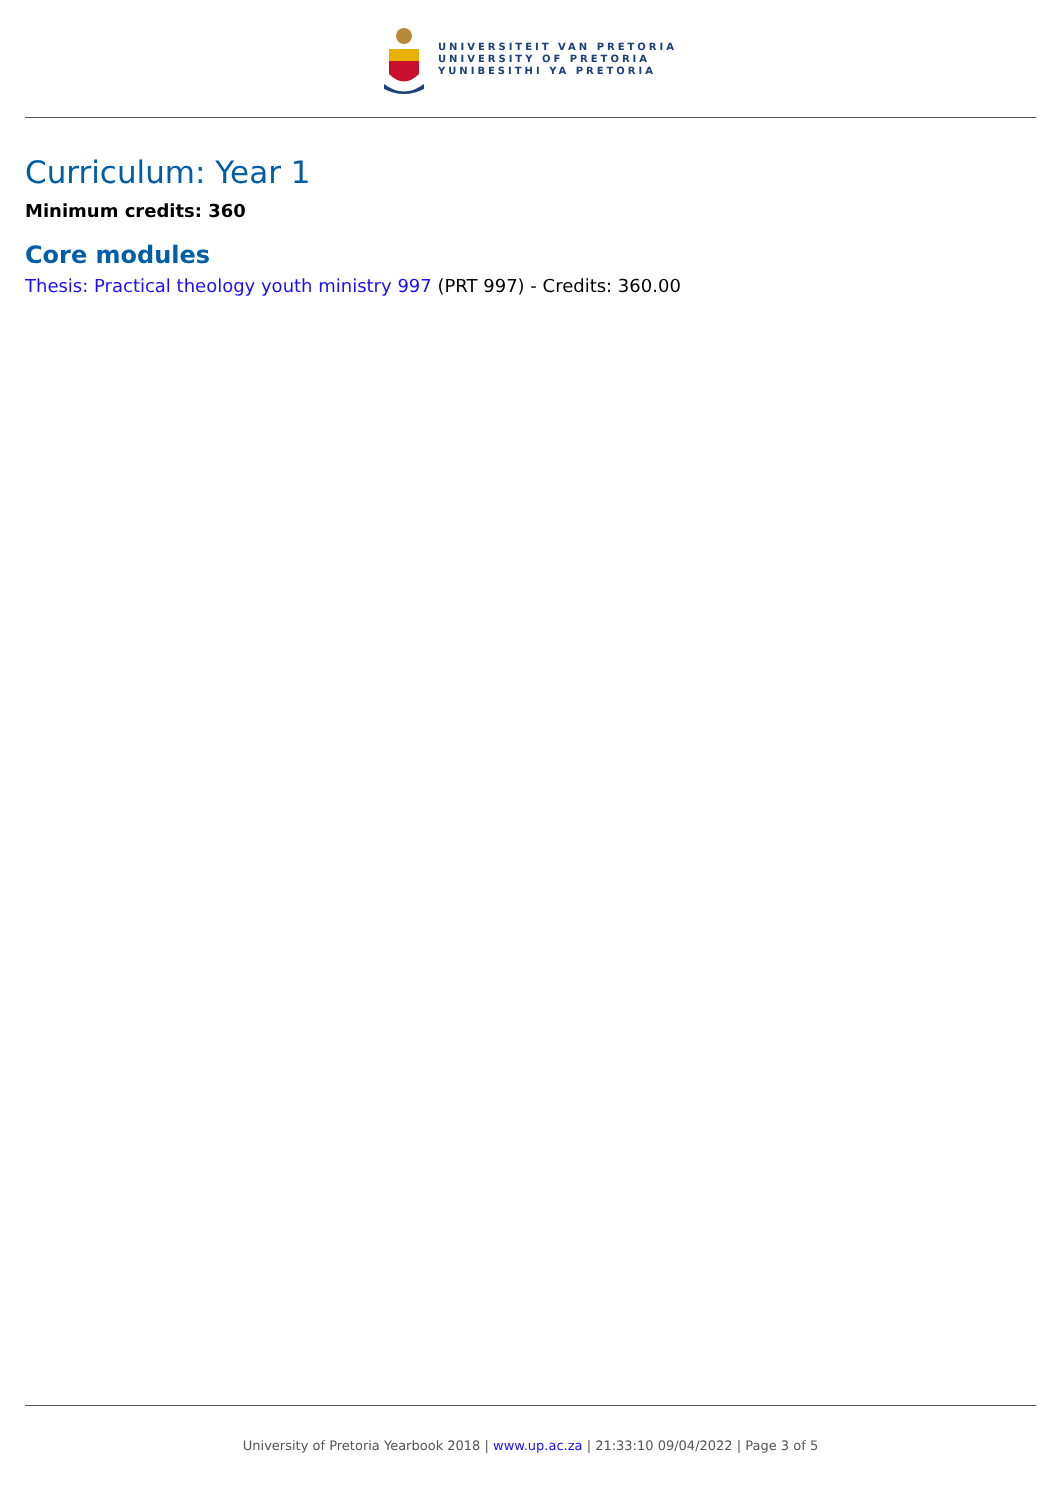UNIVERSITEIT VAN PRETORIA
UNIVERSITY OF PRETORIA
YUNIBESITHI YA PRETORIA
Curriculum: Year 1
Minimum credits: 360
Core modules
Thesis: Practical theology youth ministry 997 (PRT 997) - Credits: 360.00
University of Pretoria Yearbook 2018 | www.up.ac.za | 21:33:10 09/04/2022 | Page 3 of 5